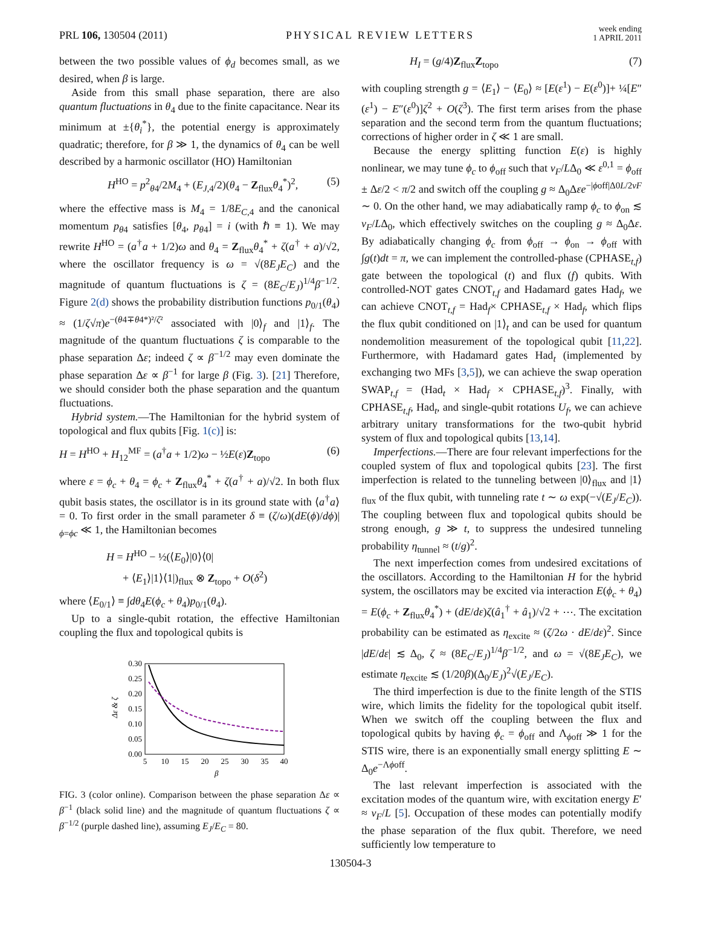PRL 106, 130504 (2011) PHYSICAL REVIEW LETTERS week ending
1 APRIL 2011
between the two possible values of ϕ<sub>d</sub> becomes small, as we desired, when β is large.
Aside from this small phase separation, there are also quantum fluctuations in θ<sub>4</sub> due to the finite capacitance. Near its minimum at ±{θ<sub>i</sub><sup>*</sup>}, the potential energy is approximately quadratic; therefore, for β ≫ 1, the dynamics of θ<sub>4</sub> can be well described by a harmonic oscillator (HO) Hamiltonian
H<sup>HO</sup> = p<sup>2</sup><sub>θ4</sub>/2M<sub>4</sub> + (E<sub>J,4</sub>/2)(θ<sub>4</sub> − Z<sub>flux</sub>θ<sub>4</sub><sup>*</sup>)<sup>2</sup>, (5)
where the effective mass is M<sub>4</sub> = 1/8E<sub>C,4</sub> and the canonical momentum p<sub>θ4</sub> satisfies [θ<sub>4</sub>, p<sub>θ4</sub>] = i (with ℏ ≡ 1). We may rewrite H<sup>HO</sup> = (a<sup>†</sup>a + 1/2)ω and θ<sub>4</sub> = Z<sub>flux</sub>θ<sub>4</sub><sup>*</sup> + ζ(a<sup>†</sup> + a)/√2, where the oscillator frequency is ω = √(8E<sub>J</sub>E<sub>C</sub>) and the magnitude of quantum fluctuations is ζ = (8E<sub>C</sub>/E<sub>J</sub>)<sup>1/4</sup>β<sup>−1/2</sup>. Figure 2(d) shows the probability distribution functions p<sub>0/1</sub>(θ<sub>4</sub>) ≈ (1/ζ√π)e<sup>−(θ4∓θ4*)²/ζ²</sup> associated with |0⟩<sub>f</sub> and |1⟩<sub>f</sub>. The magnitude of the quantum fluctuations ζ is comparable to the phase separation Δε; indeed ζ ∝ β<sup>−1/2</sup> may even dominate the phase separation Δε ∝ β<sup>−1</sup> for large β (Fig. 3). [21] Therefore, we should consider both the phase separation and the quantum fluctuations.
Hybrid system.—The Hamiltonian for the hybrid system of topological and flux qubits [Fig. 1(c)] is:
H = H<sup>HO</sup> + H<sub>12</sub><sup>MF</sup> = (a<sup>†</sup>a + 1/2)ω − ½E(ε)Z<sub>topo</sub> (6)
where ε = ϕ<sub>c</sub> + θ<sub>4</sub> = ϕ<sub>c</sub> + Z<sub>flux</sub>θ<sub>4</sub><sup>*</sup> + ζ(a<sup>†</sup> + a)/√2. In both flux qubit basis states, the oscillator is in its ground state with ⟨a<sup>†</sup>a⟩ = 0. To first order in the small parameter δ ≡ (ζ/ω)(dE(ϕ)/dϕ)|<sub>ϕ=ϕc</sub> ≪ 1, the Hamiltonian becomes
H = H<sup>HO</sup> − ½(⟨E<sub>0</sub>⟩|0⟩⟨0|
+ ⟨E<sub>1</sub>⟩|1⟩⟨1|)<sub>flux</sub> ⊗ Z<sub>topo</sub> + O(δ<sup>2</sup>)
where ⟨E<sub>0/1</sub>⟩ ≡ ∫dθ<sub>4</sub>E(ϕ<sub>c</sub> + θ<sub>4</sub>)p<sub>0/1</sub>(θ<sub>4</sub>).
Up to a single-qubit rotation, the effective Hamiltonian coupling the flux and topological qubits is
0.30
0.25
0.20
0.15
0.10
0.05
0.00
5
10
15
20
25
30
35
40
β
Δε & ζ
FIG. 3 (color online). Comparison between the phase separation Δε ∝ β<sup>−1</sup> (black solid line) and the magnitude of quantum fluctuations ζ ∝ β<sup>−1/2</sup> (purple dashed line), assuming E<sub>J</sub>/E<sub>C</sub> = 80.
H<sub>I</sub> = (g/4)Z<sub>flux</sub>Z<sub>topo</sub> (7)
with coupling strength g = ⟨E<sub>1</sub>⟩ − ⟨E<sub>0</sub>⟩ ≈ [E(ε<sup>1</sup>) − E(ε<sup>0</sup>)]+ ¼[E″(ε<sup>1</sup>) − E″(ε<sup>0</sup>)]ζ<sup>2</sup> + O(ζ<sup>3</sup>). The first term arises from the phase separation and the second term from the quantum fluctuations; corrections of higher order in ζ ≪ 1 are small.
Because the energy splitting function E(ε) is highly nonlinear, we may tune ϕ<sub>c</sub> to ϕ<sub>off</sub> such that v<sub>F</sub>/LΔ<sub>0</sub> ≪ ε<sup>0,1</sup> = ϕ<sub>off</sub> ± Δε/2 < π/2 and switch off the coupling g ≈ Δ<sub>0</sub>Δεe<sup>−|ϕoff|Δ0L/2vF</sup> ∼ 0. On the other hand, we may adiabatically ramp ϕ<sub>c</sub> to ϕ<sub>on</sub> ≲ v<sub>F</sub>/LΔ<sub>0</sub>, which effectively switches on the coupling g ≈ Δ<sub>0</sub>Δε. By adiabatically changing ϕ<sub>c</sub> from ϕ<sub>off</sub> → ϕ<sub>on</sub> → ϕ<sub>off</sub> with ∫g(t)dt = π, we can implement the controlled-phase (CPHASE<sub>t,f</sub>) gate between the topological (t) and flux (f) qubits. With controlled-NOT gates CNOT<sub>t,f</sub> and Hadamard gates Had<sub>f</sub>, we can achieve CNOT<sub>t,f</sub> = Had<sub>f</sub>× CPHASE<sub>t,f</sub> × Had<sub>f</sub>, which flips the flux qubit conditioned on |1⟩<sub>t</sub> and can be used for quantum nondemolition measurement of the topological qubit [11,22]. Furthermore, with Hadamard gates Had<sub>t</sub> (implemented by exchanging two MFs [3,5]), we can achieve the swap operation SWAP<sub>t,f</sub> = (Had<sub>t</sub> × Had<sub>f</sub> × CPHASE<sub>t,f</sub>)<sup>3</sup>. Finally, with CPHASE<sub>t,f</sub>, Had<sub>t</sub>, and single-qubit rotations U<sub>f</sub>, we can achieve arbitrary unitary transformations for the two-qubit hybrid system of flux and topological qubits [13,14].
Imperfections.—There are four relevant imperfections for the coupled system of flux and topological qubits [23]. The first imperfection is related to the tunneling between |0⟩<sub>flux</sub> and |1⟩<sub>flux</sub> of the flux qubit, with tunneling rate t ∼ ω exp(−√(E<sub>J</sub>/E<sub>C</sub>)). The coupling between flux and topological qubits should be strong enough, g ≫ t, to suppress the undesired tunneling probability η<sub>tunnel</sub> ≈ (t/g)<sup>2</sup>.
The next imperfection comes from undesired excitations of the oscillators. According to the Hamiltonian H for the hybrid system, the oscillators may be excited via interaction E(ϕ<sub>c</sub> + θ<sub>4</sub>) = E(ϕ<sub>c</sub> + Z<sub>flux</sub>θ<sub>4</sub><sup>*</sup>) + (dE/dε)ζ(â<sub>1</sub><sup>†</sup> + â<sub>1</sub>)/√2 + ⋯. The excitation probability can be estimated as η<sub>excite</sub> ≈ (ζ/2ω · dE/dε)<sup>2</sup>. Since |dE/dε| ≲ Δ<sub>0</sub>, ζ ≈ (8E<sub>C</sub>/E<sub>J</sub>)<sup>1/4</sup>β<sup>−1/2</sup>, and ω = √(8E<sub>J</sub>E<sub>C</sub>), we estimate η<sub>excite</sub> ≲ (1/20β)(Δ<sub>0</sub>/E<sub>J</sub>)<sup>2</sup>√(E<sub>J</sub>/E<sub>C</sub>).
The third imperfection is due to the finite length of the STIS wire, which limits the fidelity for the topological qubit itself. When we switch off the coupling between the flux and topological qubits by having ϕ<sub>c</sub> = ϕ<sub>off</sub> and Λ<sub>ϕoff</sub> ≫ 1 for the STIS wire, there is an exponentially small energy splitting E ∼ Δ<sub>0</sub>e<sup>−Λϕoff</sup>.
The last relevant imperfection is associated with the excitation modes of the quantum wire, with excitation energy E′ ≈ v<sub>F</sub>/L [5]. Occupation of these modes can potentially modify the phase separation of the flux qubit. Therefore, we need sufficiently low temperature to
130504-3